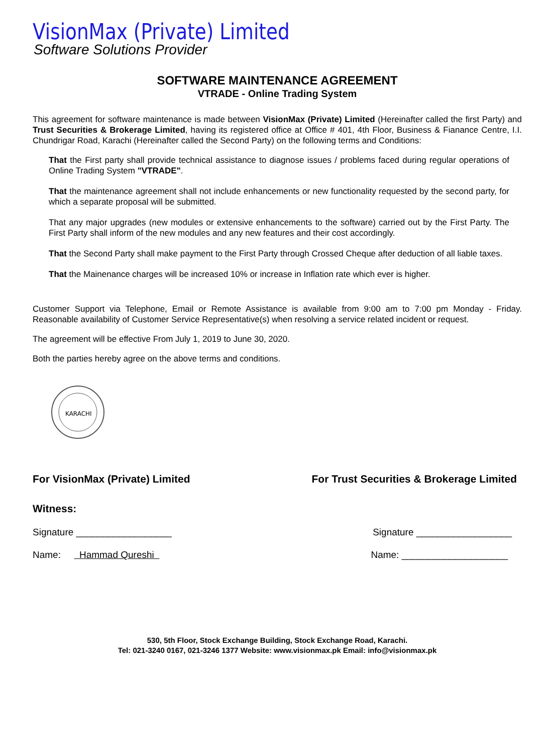VisionMax (Private) Limited
Software Solutions Provider
SOFTWARE MAINTENANCE AGREEMENT
VTRADE - Online Trading System
This agreement for software maintenance is made between VisionMax (Private) Limited (Hereinafter called the first Party) and Trust Securities & Brokerage Limited, having its registered office at Office # 401, 4th Floor, Business & Fianance Centre, I.I. Chundrigar Road, Karachi (Hereinafter called the Second Party) on the following terms and Conditions:
That the First party shall provide technical assistance to diagnose issues / problems faced during regular operations of Online Trading System "VTRADE".
That the maintenance agreement shall not include enhancements or new functionality requested by the second party, for which a separate proposal will be submitted.
That any major upgrades (new modules or extensive enhancements to the software) carried out by the First Party. The First Party shall inform of the new modules and any new features and their cost accordingly.
That the Second Party shall make payment to the First Party through Crossed Cheque after deduction of all liable taxes.
That the Mainenance charges will be increased 10% or increase in Inflation rate which ever is higher.
Customer Support via Telephone, Email or Remote Assistance is available from 9:00 am to 7:00 pm Monday - Friday. Reasonable availability of Customer Service Representative(s) when resolving a service related incident or request.
The agreement will be effective From July 1, 2019 to June 30, 2020.
Both the parties hereby agree on the above terms and conditions.
KARACHI
For VisionMax (Private) Limited For Trust Securities & Brokerage Limited
Witness:
Signature __________________ Signature __________________
Name: Hammad Qureshi Name: ____________________
530, 5th Floor, Stock Exchange Building, Stock Exchange Road, Karachi.
Tel: 021-3240 0167, 021-3246 1377 Website: www.visionmax.pk Email: info@visionmax.pk